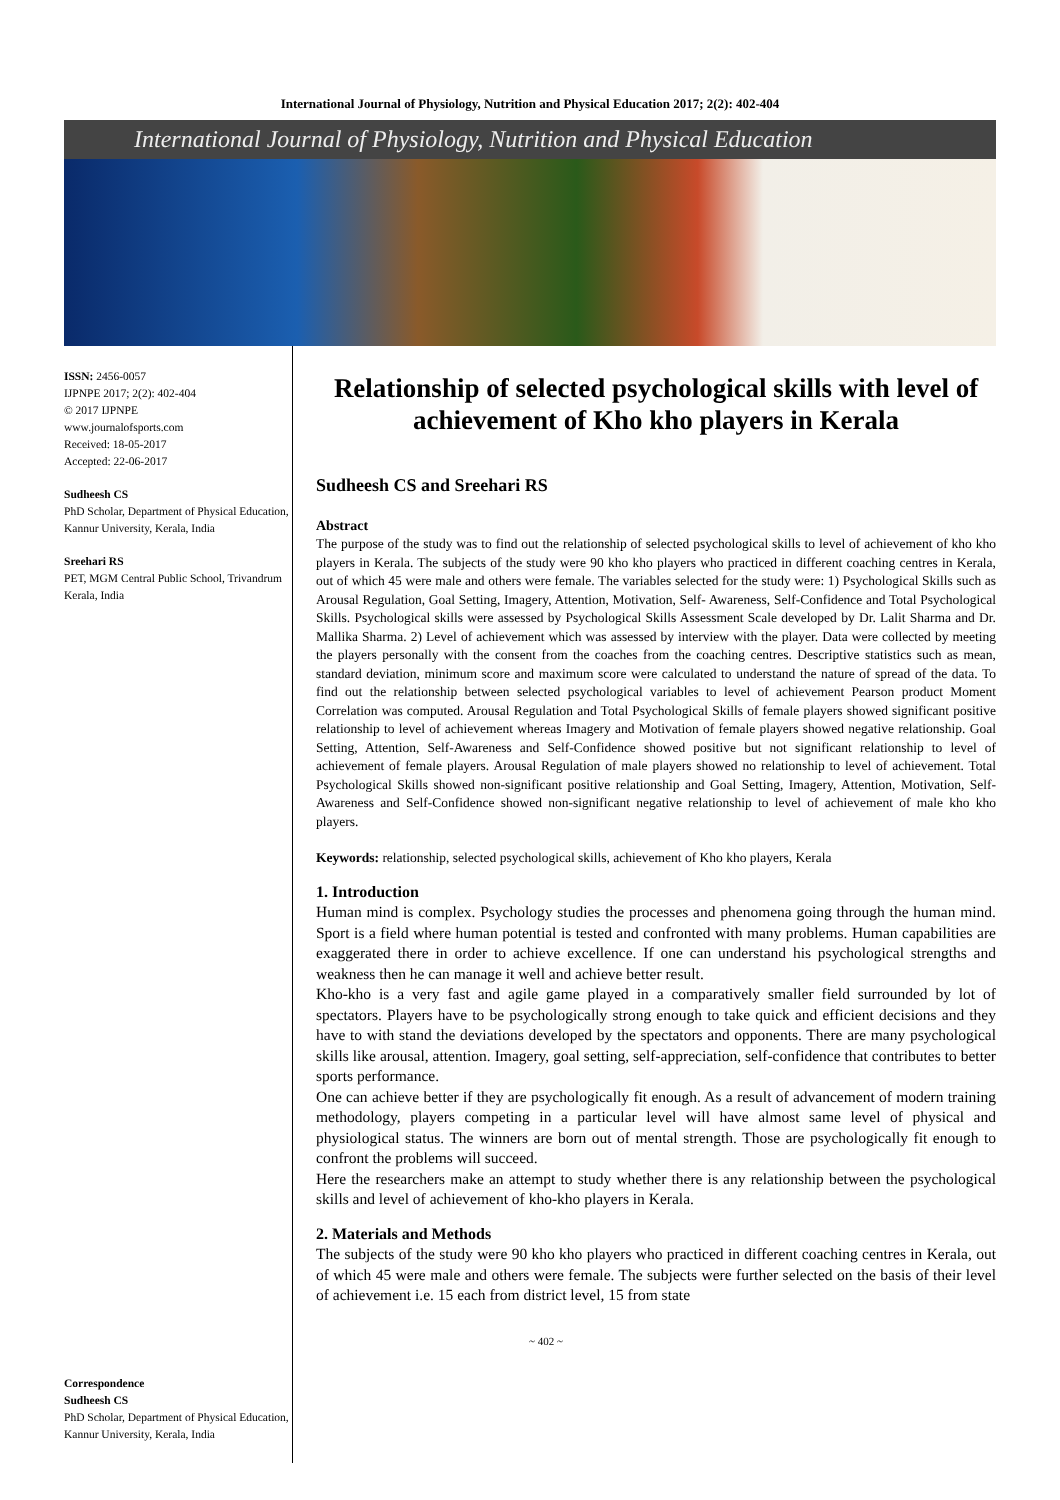International Journal of Physiology, Nutrition and Physical Education 2017; 2(2): 402-404
International Journal of Physiology, Nutrition and Physical Education
ISSN: 2456-0057
IJPNPE 2017; 2(2): 402-404
© 2017 IJPNPE
www.journalofsports.com
Received: 18-05-2017
Accepted: 22-06-2017
Sudheesh CS
PhD Scholar, Department of Physical Education,
Kannur University, Kerala, India
Sreehari RS
PET, MGM Central Public School, Trivandrum
Kerala, India
Correspondence
Sudheesh CS
PhD Scholar, Department of Physical Education,
Kannur University, Kerala, India
Relationship of selected psychological skills with level of achievement of Kho kho players in Kerala
Sudheesh CS and Sreehari RS
Abstract
The purpose of the study was to find out the relationship of selected psychological skills to level of achievement of kho kho players in Kerala. The subjects of the study were 90 kho kho players who practiced in different coaching centres in Kerala, out of which 45 were male and others were female. The variables selected for the study were: 1) Psychological Skills such as Arousal Regulation, Goal Setting, Imagery, Attention, Motivation, Self- Awareness, Self-Confidence and Total Psychological Skills. Psychological skills were assessed by Psychological Skills Assessment Scale developed by Dr. Lalit Sharma and Dr. Mallika Sharma. 2) Level of achievement which was assessed by interview with the player. Data were collected by meeting the players personally with the consent from the coaches from the coaching centres. Descriptive statistics such as mean, standard deviation, minimum score and maximum score were calculated to understand the nature of spread of the data. To find out the relationship between selected psychological variables to level of achievement Pearson product Moment Correlation was computed. Arousal Regulation and Total Psychological Skills of female players showed significant positive relationship to level of achievement whereas Imagery and Motivation of female players showed negative relationship. Goal Setting, Attention, Self-Awareness and Self-Confidence showed positive but not significant relationship to level of achievement of female players. Arousal Regulation of male players showed no relationship to level of achievement. Total Psychological Skills showed non-significant positive relationship and Goal Setting, Imagery, Attention, Motivation, Self-Awareness and Self-Confidence showed non-significant negative relationship to level of achievement of male kho kho players.
Keywords: relationship, selected psychological skills, achievement of Kho kho players, Kerala
1. Introduction
Human mind is complex. Psychology studies the processes and phenomena going through the human mind. Sport is a field where human potential is tested and confronted with many problems. Human capabilities are exaggerated there in order to achieve excellence. If one can understand his psychological strengths and weakness then he can manage it well and achieve better result.
Kho-kho is a very fast and agile game played in a comparatively smaller field surrounded by lot of spectators. Players have to be psychologically strong enough to take quick and efficient decisions and they have to with stand the deviations developed by the spectators and opponents. There are many psychological skills like arousal, attention. Imagery, goal setting, self-appreciation, self-confidence that contributes to better sports performance.
One can achieve better if they are psychologically fit enough. As a result of advancement of modern training methodology, players competing in a particular level will have almost same level of physical and physiological status. The winners are born out of mental strength. Those are psychologically fit enough to confront the problems will succeed.
Here the researchers make an attempt to study whether there is any relationship between the psychological skills and level of achievement of kho-kho players in Kerala.
2. Materials and Methods
The subjects of the study were 90 kho kho players who practiced in different coaching centres in Kerala, out of which 45 were male and others were female. The subjects were further selected on the basis of their level of achievement i.e. 15 each from district level, 15 from state
~ 402 ~